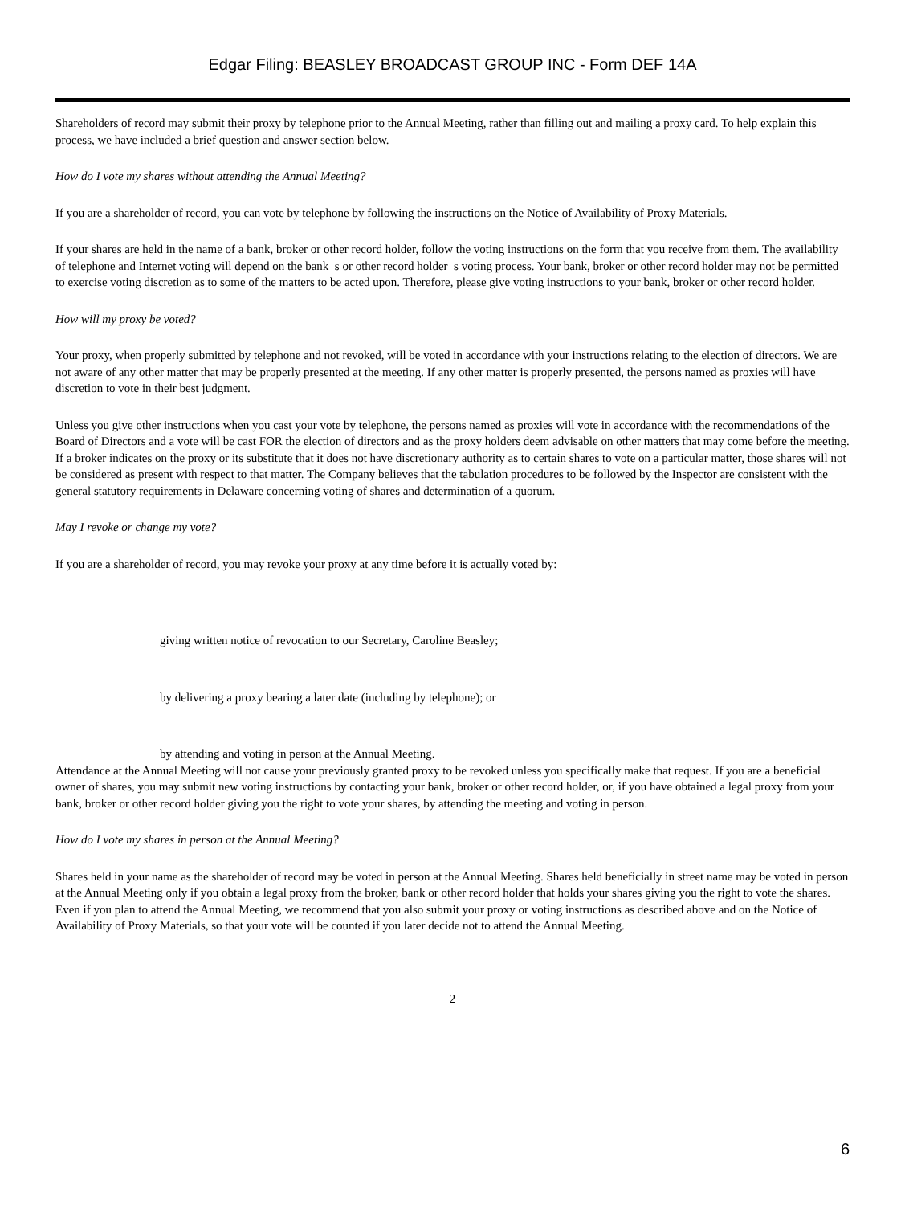Edgar Filing: BEASLEY BROADCAST GROUP INC - Form DEF 14A
Shareholders of record may submit their proxy by telephone prior to the Annual Meeting, rather than filling out and mailing a proxy card. To help explain this process, we have included a brief question and answer section below.
How do I vote my shares without attending the Annual Meeting?
If you are a shareholder of record, you can vote by telephone by following the instructions on the Notice of Availability of Proxy Materials.
If your shares are held in the name of a bank, broker or other record holder, follow the voting instructions on the form that you receive from them. The availability of telephone and Internet voting will depend on the bank s or other record holder s voting process. Your bank, broker or other record holder may not be permitted to exercise voting discretion as to some of the matters to be acted upon. Therefore, please give voting instructions to your bank, broker or other record holder.
How will my proxy be voted?
Your proxy, when properly submitted by telephone and not revoked, will be voted in accordance with your instructions relating to the election of directors. We are not aware of any other matter that may be properly presented at the meeting. If any other matter is properly presented, the persons named as proxies will have discretion to vote in their best judgment.
Unless you give other instructions when you cast your vote by telephone, the persons named as proxies will vote in accordance with the recommendations of the Board of Directors and a vote will be cast FOR the election of directors and as the proxy holders deem advisable on other matters that may come before the meeting. If a broker indicates on the proxy or its substitute that it does not have discretionary authority as to certain shares to vote on a particular matter, those shares will not be considered as present with respect to that matter. The Company believes that the tabulation procedures to be followed by the Inspector are consistent with the general statutory requirements in Delaware concerning voting of shares and determination of a quorum.
May I revoke or change my vote?
If you are a shareholder of record, you may revoke your proxy at any time before it is actually voted by:
giving written notice of revocation to our Secretary, Caroline Beasley;
by delivering a proxy bearing a later date (including by telephone); or
by attending and voting in person at the Annual Meeting.
Attendance at the Annual Meeting will not cause your previously granted proxy to be revoked unless you specifically make that request. If you are a beneficial owner of shares, you may submit new voting instructions by contacting your bank, broker or other record holder, or, if you have obtained a legal proxy from your bank, broker or other record holder giving you the right to vote your shares, by attending the meeting and voting in person.
How do I vote my shares in person at the Annual Meeting?
Shares held in your name as the shareholder of record may be voted in person at the Annual Meeting. Shares held beneficially in street name may be voted in person at the Annual Meeting only if you obtain a legal proxy from the broker, bank or other record holder that holds your shares giving you the right to vote the shares. Even if you plan to attend the Annual Meeting, we recommend that you also submit your proxy or voting instructions as described above and on the Notice of Availability of Proxy Materials, so that your vote will be counted if you later decide not to attend the Annual Meeting.
2
6